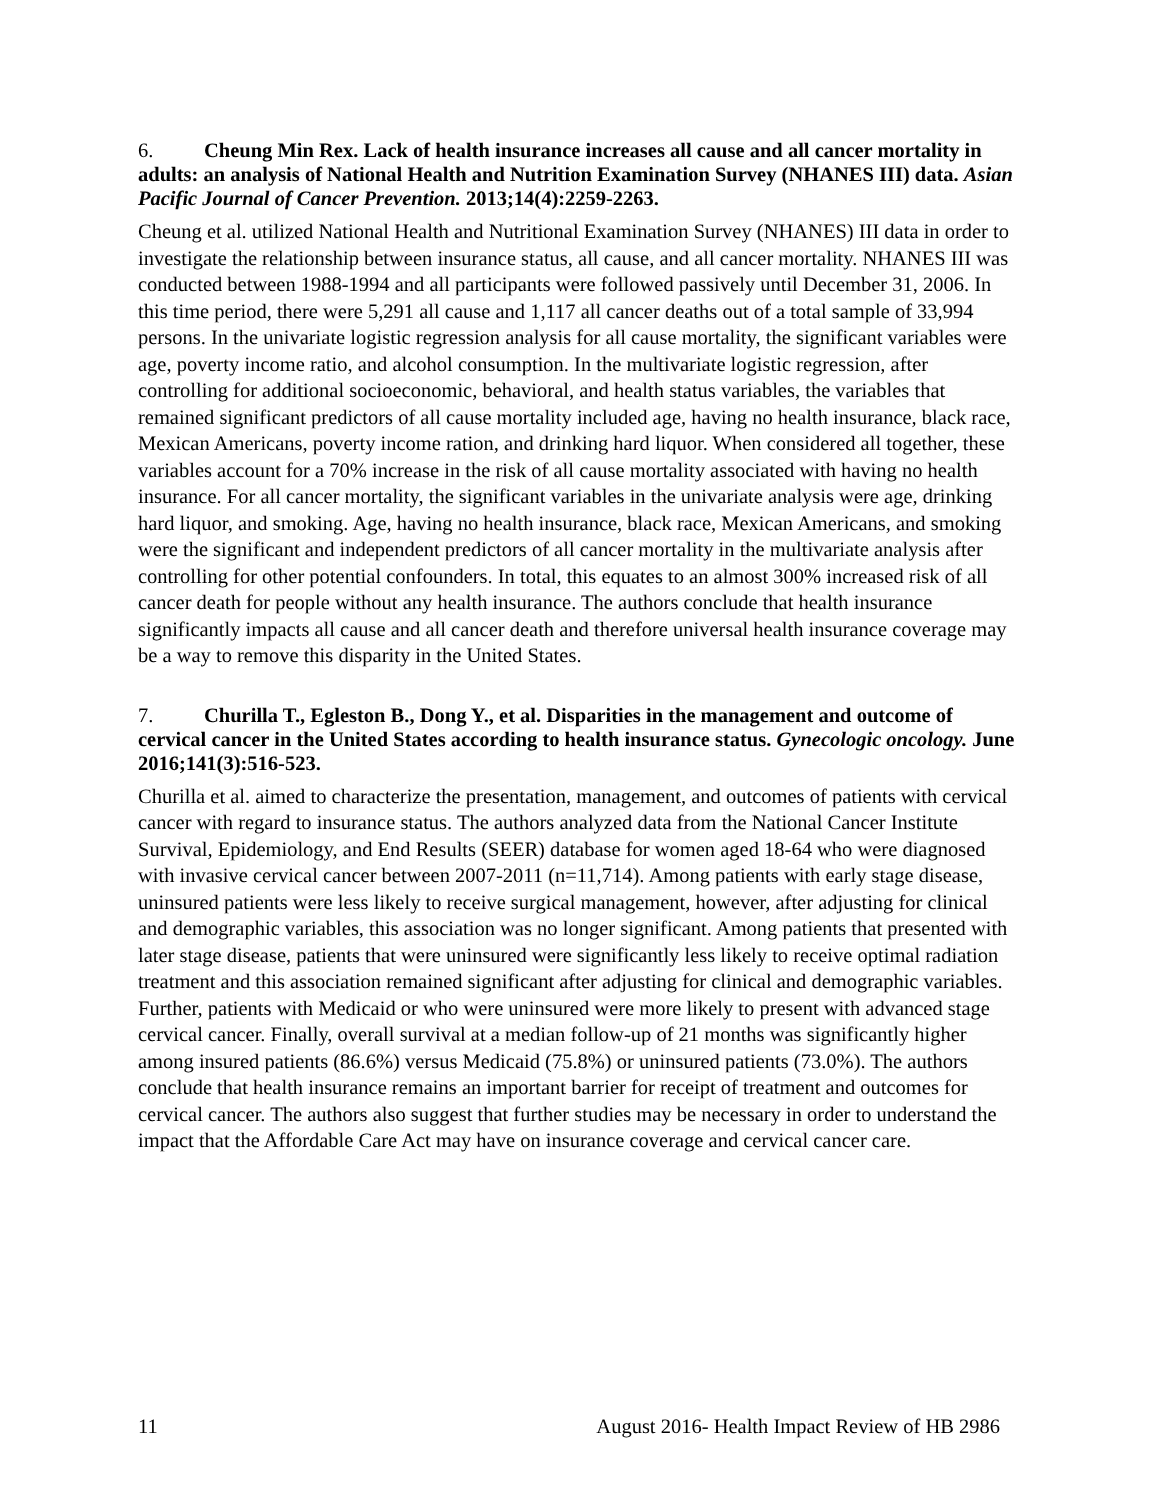6. Cheung Min Rex. Lack of health insurance increases all cause and all cancer mortality in adults: an analysis of National Health and Nutrition Examination Survey (NHANES III) data. Asian Pacific Journal of Cancer Prevention. 2013;14(4):2259-2263.
Cheung et al. utilized National Health and Nutritional Examination Survey (NHANES) III data in order to investigate the relationship between insurance status, all cause, and all cancer mortality. NHANES III was conducted between 1988-1994 and all participants were followed passively until December 31, 2006. In this time period, there were 5,291 all cause and 1,117 all cancer deaths out of a total sample of 33,994 persons. In the univariate logistic regression analysis for all cause mortality, the significant variables were age, poverty income ratio, and alcohol consumption. In the multivariate logistic regression, after controlling for additional socioeconomic, behavioral, and health status variables, the variables that remained significant predictors of all cause mortality included age, having no health insurance, black race, Mexican Americans, poverty income ration, and drinking hard liquor. When considered all together, these variables account for a 70% increase in the risk of all cause mortality associated with having no health insurance. For all cancer mortality, the significant variables in the univariate analysis were age, drinking hard liquor, and smoking. Age, having no health insurance, black race, Mexican Americans, and smoking were the significant and independent predictors of all cancer mortality in the multivariate analysis after controlling for other potential confounders. In total, this equates to an almost 300% increased risk of all cancer death for people without any health insurance. The authors conclude that health insurance significantly impacts all cause and all cancer death and therefore universal health insurance coverage may be a way to remove this disparity in the United States.
7. Churilla T., Egleston B., Dong Y., et al. Disparities in the management and outcome of cervical cancer in the United States according to health insurance status. Gynecologic oncology. June 2016;141(3):516-523.
Churilla et al. aimed to characterize the presentation, management, and outcomes of patients with cervical cancer with regard to insurance status. The authors analyzed data from the National Cancer Institute Survival, Epidemiology, and End Results (SEER) database for women aged 18-64 who were diagnosed with invasive cervical cancer between 2007-2011 (n=11,714). Among patients with early stage disease, uninsured patients were less likely to receive surgical management, however, after adjusting for clinical and demographic variables, this association was no longer significant. Among patients that presented with later stage disease, patients that were uninsured were significantly less likely to receive optimal radiation treatment and this association remained significant after adjusting for clinical and demographic variables. Further, patients with Medicaid or who were uninsured were more likely to present with advanced stage cervical cancer. Finally, overall survival at a median follow-up of 21 months was significantly higher among insured patients (86.6%) versus Medicaid (75.8%) or uninsured patients (73.0%). The authors conclude that health insurance remains an important barrier for receipt of treatment and outcomes for cervical cancer. The authors also suggest that further studies may be necessary in order to understand the impact that the Affordable Care Act may have on insurance coverage and cervical cancer care.
11 August 2016- Health Impact Review of HB 2986